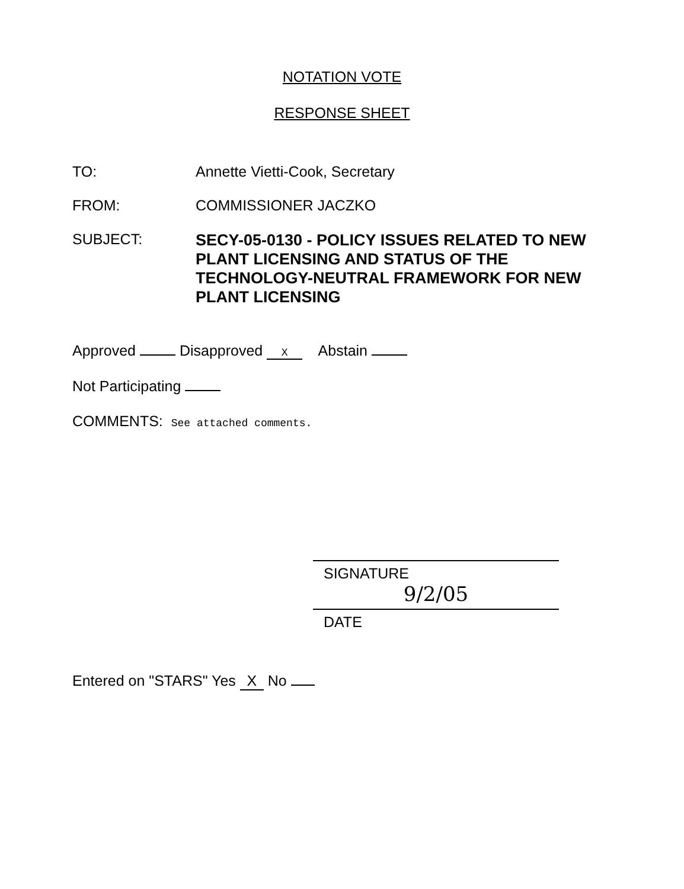NOTATION VOTE
RESPONSE SHEET
TO: Annette Vietti-Cook, Secretary
FROM: COMMISSIONER JACZKO
SUBJECT:
SECY-05-0130 - POLICY ISSUES RELATED TO NEW PLANT LICENSING AND STATUS OF THE TECHNOLOGY-NEUTRAL FRAMEWORK FOR NEW PLANT LICENSING
Approved Disapproved X Abstain
Not Participating
COMMENTS: See attached comments.
SIGNATURE
9/2/05
DATE
Entered on "STARS" Yes X No